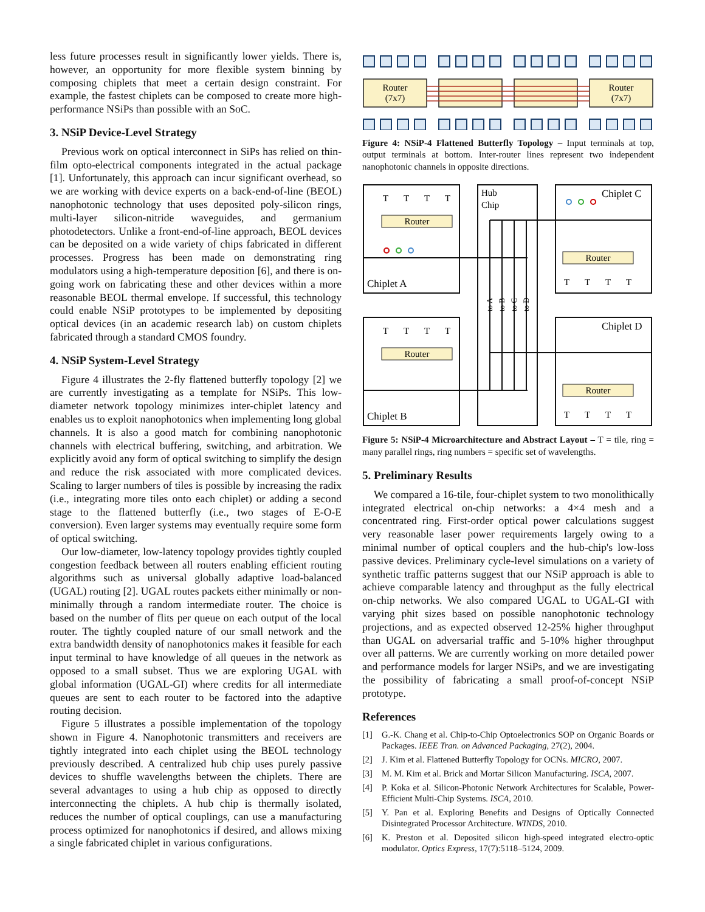less future processes result in significantly lower yields. There is, however, an opportunity for more flexible system binning by composing chiplets that meet a certain design constraint. For example, the fastest chiplets can be composed to create more high-performance NSiPs than possible with an SoC.
3. NSiP Device-Level Strategy
Previous work on optical interconnect in SiPs has relied on thin-film opto-electrical components integrated in the actual package [1]. Unfortunately, this approach can incur significant overhead, so we are working with device experts on a back-end-of-line (BEOL) nanophotonic technology that uses deposited poly-silicon rings, multi-layer silicon-nitride waveguides, and germanium photodetectors. Unlike a front-end-of-line approach, BEOL devices can be deposited on a wide variety of chips fabricated in different processes. Progress has been made on demonstrating ring modulators using a high-temperature deposition [6], and there is on-going work on fabricating these and other devices within a more reasonable BEOL thermal envelope. If successful, this technology could enable NSiP prototypes to be implemented by depositing optical devices (in an academic research lab) on custom chiplets fabricated through a standard CMOS foundry.
4. NSiP System-Level Strategy
Figure 4 illustrates the 2-fly flattened butterfly topology [2] we are currently investigating as a template for NSiPs. This low-diameter network topology minimizes inter-chiplet latency and enables us to exploit nanophotonics when implementing long global channels. It is also a good match for combining nanophotonic channels with electrical buffering, switching, and arbitration. We explicitly avoid any form of optical switching to simplify the design and reduce the risk associated with more complicated devices. Scaling to larger numbers of tiles is possible by increasing the radix (i.e., integrating more tiles onto each chiplet) or adding a second stage to the flattened butterfly (i.e., two stages of E-O-E conversion). Even larger systems may eventually require some form of optical switching.
Our low-diameter, low-latency topology provides tightly coupled congestion feedback between all routers enabling efficient routing algorithms such as universal globally adaptive load-balanced (UGAL) routing [2]. UGAL routes packets either minimally or non-minimally through a random intermediate router. The choice is based on the number of flits per queue on each output of the local router. The tightly coupled nature of our small network and the extra bandwidth density of nanophotonics makes it feasible for each input terminal to have knowledge of all queues in the network as opposed to a small subset. Thus we are exploring UGAL with global information (UGAL-GI) where credits for all intermediate queues are sent to each router to be factored into the adaptive routing decision.
Figure 5 illustrates a possible implementation of the topology shown in Figure 4. Nanophotonic transmitters and receivers are tightly integrated into each chiplet using the BEOL technology previously described. A centralized hub chip uses purely passive devices to shuffle wavelengths between the chiplets. There are several advantages to using a hub chip as opposed to directly interconnecting the chiplets. A hub chip is thermally isolated, reduces the number of optical couplings, can use a manufacturing process optimized for nanophotonics if desired, and allows mixing a single fabricated chiplet in various configurations.
Router
(7x7)
Router
(7x7)
Figure 4: NSiP-4 Flattened Butterfly Topology – Input terminals at top, output terminals at bottom. Inter-router lines represent two independent nanophotonic channels in opposite directions.
Router
Router
Router
Router
T
T
T
T
T
T
T
T
T
T
T
T
T
T
T
T
Chiplet A
Chiplet B
Chiplet C
Chiplet D
Hub
Chip
to A
to B
to C
to D
Figure 5: NSiP-4 Microarchitecture and Abstract Layout – T = tile, ring = many parallel rings, ring numbers = specific set of wavelengths.
5. Preliminary Results
We compared a 16-tile, four-chiplet system to two monolithically integrated electrical on-chip networks: a 4×4 mesh and a concentrated ring. First-order optical power calculations suggest very reasonable laser power requirements largely owing to a minimal number of optical couplers and the hub-chip's low-loss passive devices. Preliminary cycle-level simulations on a variety of synthetic traffic patterns suggest that our NSiP approach is able to achieve comparable latency and throughput as the fully electrical on-chip networks. We also compared UGAL to UGAL-GI with varying phit sizes based on possible nanophotonic technology projections, and as expected observed 12-25% higher throughput than UGAL on adversarial traffic and 5-10% higher throughput over all patterns. We are currently working on more detailed power and performance models for larger NSiPs, and we are investigating the possibility of fabricating a small proof-of-concept NSiP prototype.
References
[1] G.-K. Chang et al. Chip-to-Chip Optoelectronics SOP on Organic Boards or Packages. IEEE Tran. on Advanced Packaging, 27(2), 2004.
[2] J. Kim et al. Flattened Butterfly Topology for OCNs. MICRO, 2007.
[3] M. M. Kim et al. Brick and Mortar Silicon Manufacturing. ISCA, 2007.
[4] P. Koka et al. Silicon-Photonic Network Architectures for Scalable, Power-Efficient Multi-Chip Systems. ISCA, 2010.
[5] Y. Pan et al. Exploring Benefits and Designs of Optically Connected Disintegrated Processor Architecture. WINDS, 2010.
[6] K. Preston et al. Deposited silicon high-speed integrated electro-optic modulator. Optics Express, 17(7):5118–5124, 2009.